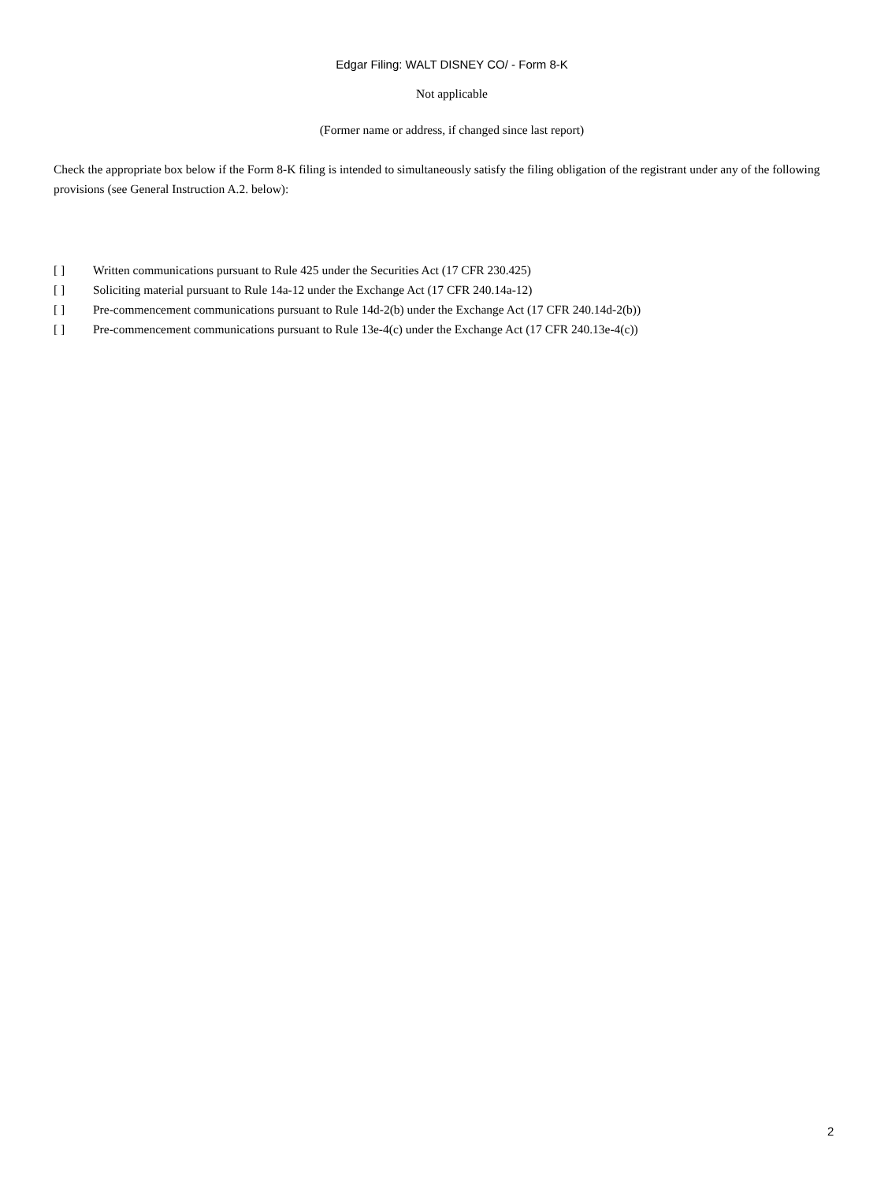Edgar Filing: WALT DISNEY CO/ - Form 8-K
Not applicable
(Former name or address, if changed since last report)
Check the appropriate box below if the Form 8-K filing is intended to simultaneously satisfy the filing obligation of the registrant under any of the following provisions (see General Instruction A.2. below):
[ ] Written communications pursuant to Rule 425 under the Securities Act (17 CFR 230.425)
[ ] Soliciting material pursuant to Rule 14a-12 under the Exchange Act (17 CFR 240.14a-12)
[ ] Pre-commencement communications pursuant to Rule 14d-2(b) under the Exchange Act (17 CFR 240.14d-2(b))
[ ] Pre-commencement communications pursuant to Rule 13e-4(c) under the Exchange Act (17 CFR 240.13e-4(c))
2